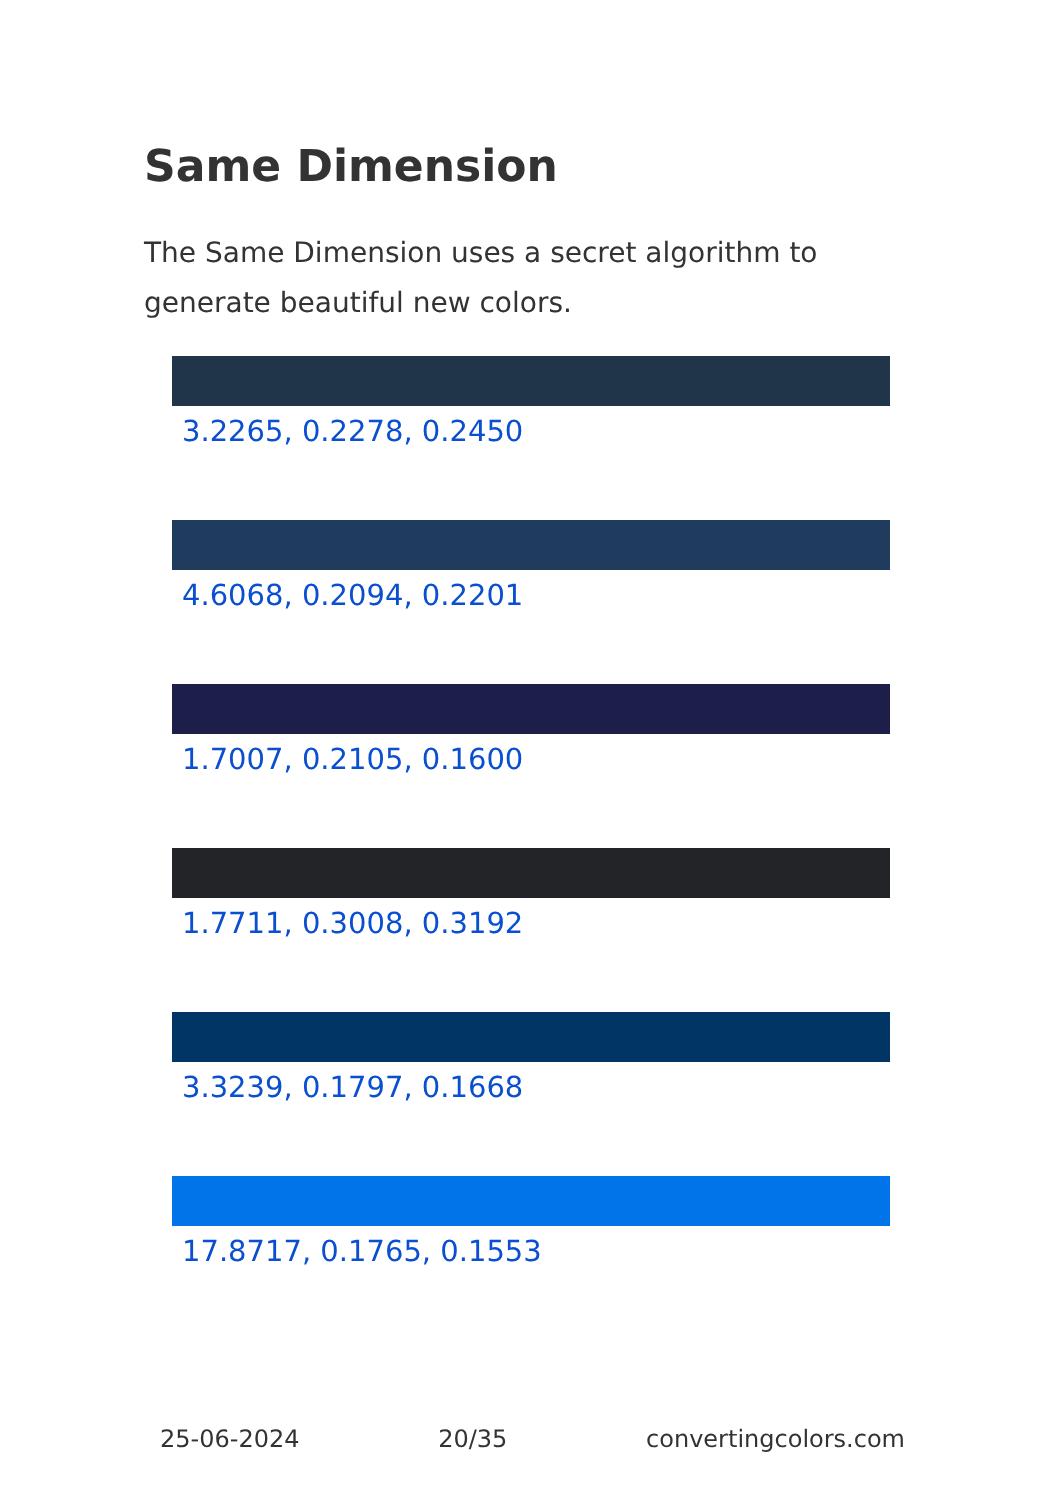Same Dimension
The Same Dimension uses a secret algorithm to generate beautiful new colors.
3.2265, 0.2278, 0.2450
4.6068, 0.2094, 0.2201
1.7007, 0.2105, 0.1600
1.7711, 0.3008, 0.3192
3.3239, 0.1797, 0.1668
17.8717, 0.1765, 0.1553
25-06-2024 20/35 convertingcolors.com